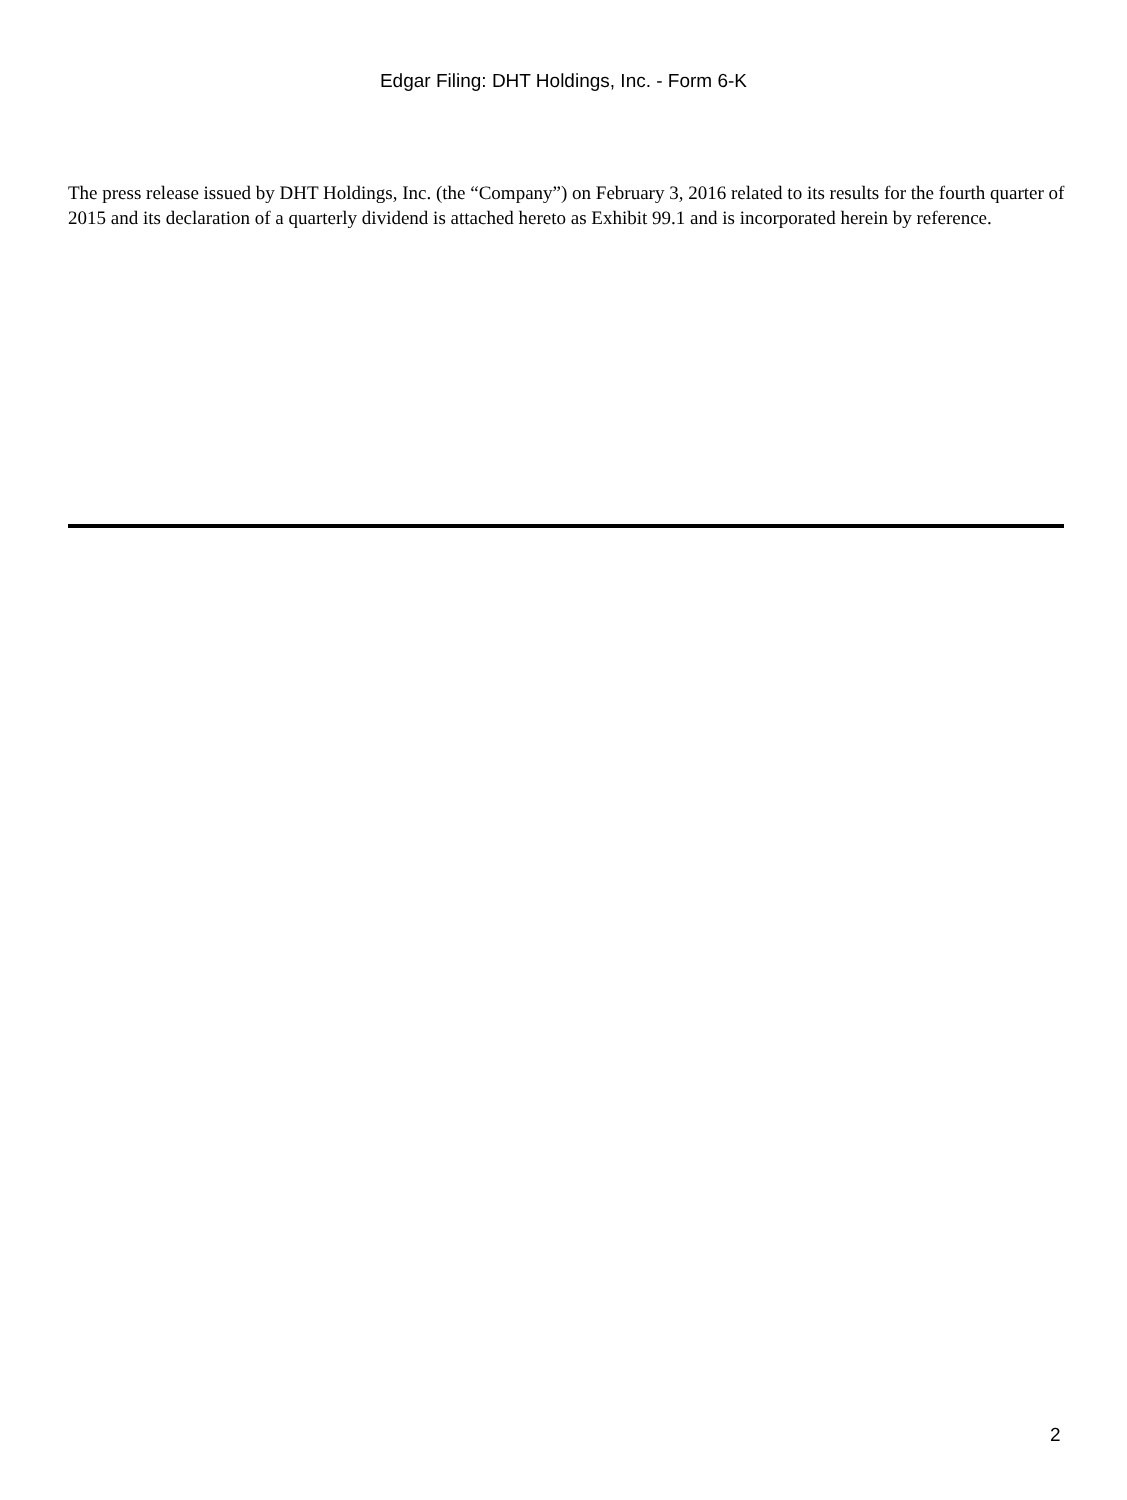Edgar Filing: DHT Holdings, Inc. - Form 6-K
The press release issued by DHT Holdings, Inc. (the “Company”) on February 3, 2016 related to its results for the fourth quarter of 2015 and its declaration of a quarterly dividend is attached hereto as Exhibit 99.1 and is incorporated herein by reference.
2